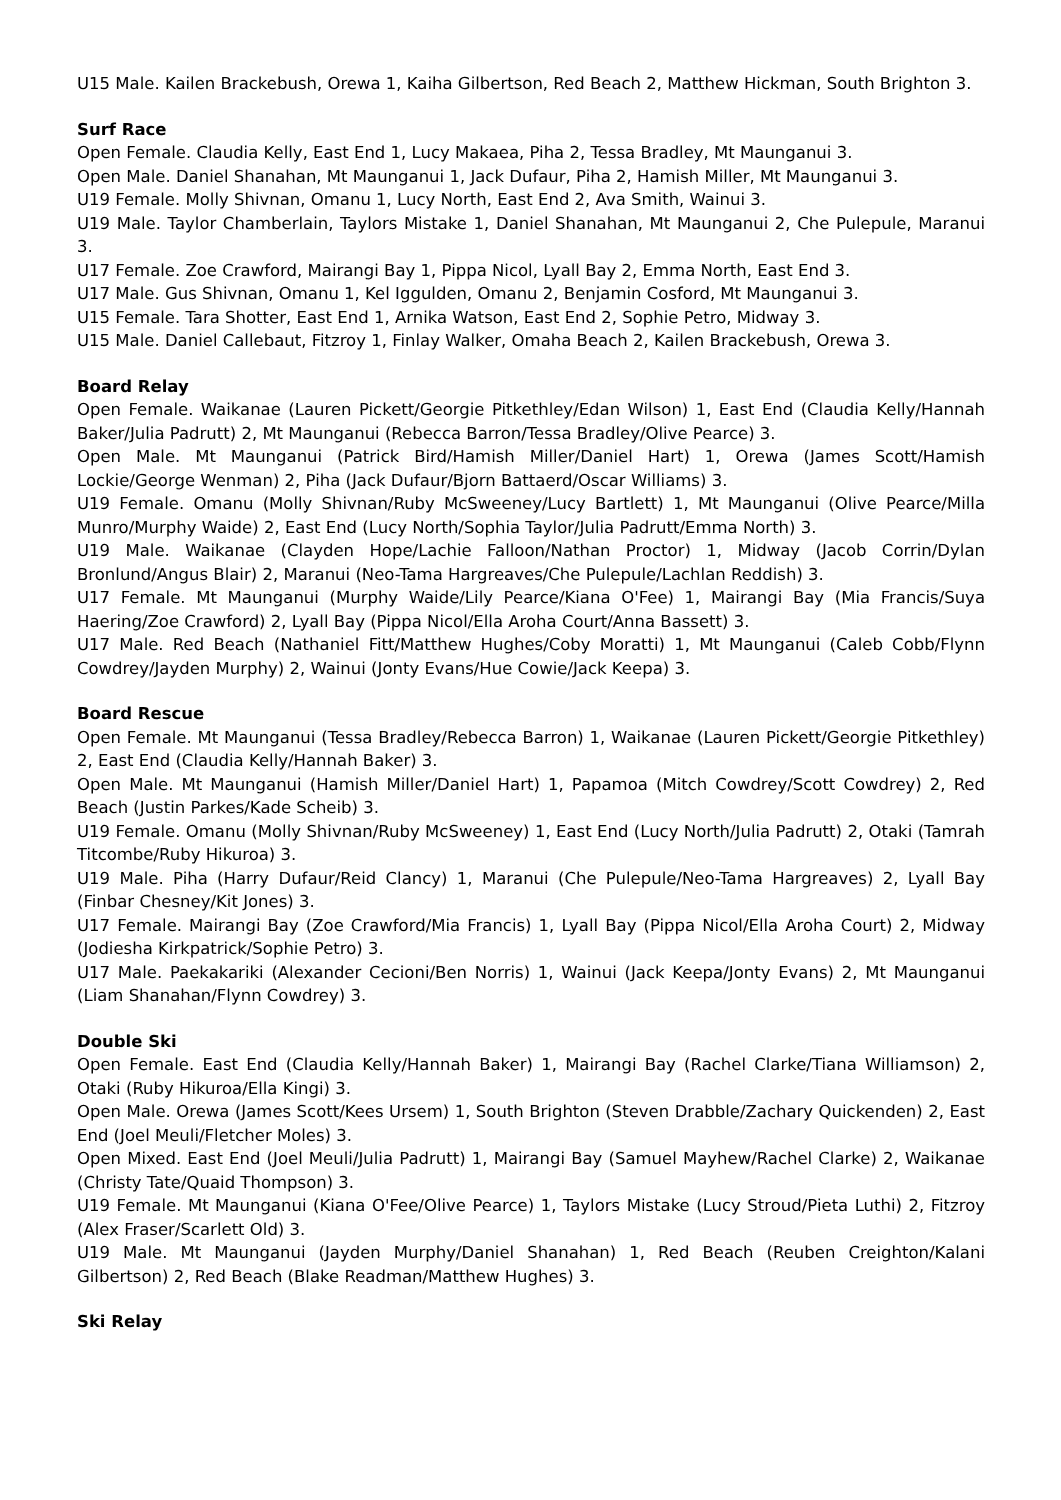U15 Male. Kailen Brackebush, Orewa 1, Kaiha Gilbertson, Red Beach 2, Matthew Hickman, South Brighton 3.
Surf Race
Open Female. Claudia Kelly, East End 1, Lucy Makaea, Piha 2, Tessa Bradley, Mt Maunganui 3.
Open Male. Daniel Shanahan, Mt Maunganui 1, Jack Dufaur, Piha 2, Hamish Miller, Mt Maunganui 3.
U19 Female. Molly Shivnan, Omanu 1, Lucy North, East End 2, Ava Smith, Wainui 3.
U19 Male. Taylor Chamberlain, Taylors Mistake 1, Daniel Shanahan, Mt Maunganui 2, Che Pulepule, Maranui 3.
U17 Female. Zoe Crawford, Mairangi Bay 1, Pippa Nicol, Lyall Bay 2, Emma North, East End 3.
U17 Male. Gus Shivnan, Omanu 1, Kel Iggulden, Omanu 2, Benjamin Cosford, Mt Maunganui 3.
U15 Female. Tara Shotter, East End 1, Arnika Watson, East End 2, Sophie Petro, Midway 3.
U15 Male. Daniel Callebaut, Fitzroy 1, Finlay Walker, Omaha Beach 2, Kailen Brackebush, Orewa 3.
Board Relay
Open Female. Waikanae (Lauren Pickett/Georgie Pitkethley/Edan Wilson) 1, East End (Claudia Kelly/Hannah Baker/Julia Padrutt) 2, Mt Maunganui (Rebecca Barron/Tessa Bradley/Olive Pearce) 3.
Open Male. Mt Maunganui (Patrick Bird/Hamish Miller/Daniel Hart) 1, Orewa (James Scott/Hamish Lockie/George Wenman) 2, Piha (Jack Dufaur/Bjorn Battaerd/Oscar Williams) 3.
U19 Female. Omanu (Molly Shivnan/Ruby McSweeney/Lucy Bartlett) 1, Mt Maunganui (Olive Pearce/Milla Munro/Murphy Waide) 2, East End (Lucy North/Sophia Taylor/Julia Padrutt/Emma North) 3.
U19 Male. Waikanae (Clayden Hope/Lachie Falloon/Nathan Proctor) 1, Midway (Jacob Corrin/Dylan Bronlund/Angus Blair) 2, Maranui (Neo-Tama Hargreaves/Che Pulepule/Lachlan Reddish) 3.
U17 Female. Mt Maunganui (Murphy Waide/Lily Pearce/Kiana O'Fee) 1, Mairangi Bay (Mia Francis/Suya Haering/Zoe Crawford) 2, Lyall Bay (Pippa Nicol/Ella Aroha Court/Anna Bassett) 3.
U17 Male. Red Beach (Nathaniel Fitt/Matthew Hughes/Coby Moratti) 1, Mt Maunganui (Caleb Cobb/Flynn Cowdrey/Jayden Murphy) 2, Wainui (Jonty Evans/Hue Cowie/Jack Keepa) 3.
Board Rescue
Open Female. Mt Maunganui (Tessa Bradley/Rebecca Barron) 1, Waikanae (Lauren Pickett/Georgie Pitkethley) 2, East End (Claudia Kelly/Hannah Baker) 3.
Open Male. Mt Maunganui (Hamish Miller/Daniel Hart) 1, Papamoa (Mitch Cowdrey/Scott Cowdrey) 2, Red Beach (Justin Parkes/Kade Scheib) 3.
U19 Female. Omanu (Molly Shivnan/Ruby McSweeney) 1, East End (Lucy North/Julia Padrutt) 2, Otaki (Tamrah Titcombe/Ruby Hikuroa) 3.
U19 Male. Piha (Harry Dufaur/Reid Clancy) 1, Maranui (Che Pulepule/Neo-Tama Hargreaves) 2, Lyall Bay (Finbar Chesney/Kit Jones) 3.
U17 Female. Mairangi Bay (Zoe Crawford/Mia Francis) 1, Lyall Bay (Pippa Nicol/Ella Aroha Court) 2, Midway (Jodiesha Kirkpatrick/Sophie Petro) 3.
U17 Male. Paekakariki (Alexander Cecioni/Ben Norris) 1, Wainui (Jack Keepa/Jonty Evans) 2, Mt Maunganui (Liam Shanahan/Flynn Cowdrey) 3.
Double Ski
Open Female. East End (Claudia Kelly/Hannah Baker) 1, Mairangi Bay (Rachel Clarke/Tiana Williamson) 2, Otaki (Ruby Hikuroa/Ella Kingi) 3.
Open Male. Orewa (James Scott/Kees Ursem) 1, South Brighton (Steven Drabble/Zachary Quickenden) 2, East End (Joel Meuli/Fletcher Moles) 3.
Open Mixed. East End (Joel Meuli/Julia Padrutt) 1, Mairangi Bay (Samuel Mayhew/Rachel Clarke) 2, Waikanae (Christy Tate/Quaid Thompson) 3.
U19 Female. Mt Maunganui (Kiana O'Fee/Olive Pearce) 1, Taylors Mistake (Lucy Stroud/Pieta Luthi) 2, Fitzroy (Alex Fraser/Scarlett Old) 3.
U19 Male. Mt Maunganui (Jayden Murphy/Daniel Shanahan) 1, Red Beach (Reuben Creighton/Kalani Gilbertson) 2, Red Beach (Blake Readman/Matthew Hughes) 3.
Ski Relay